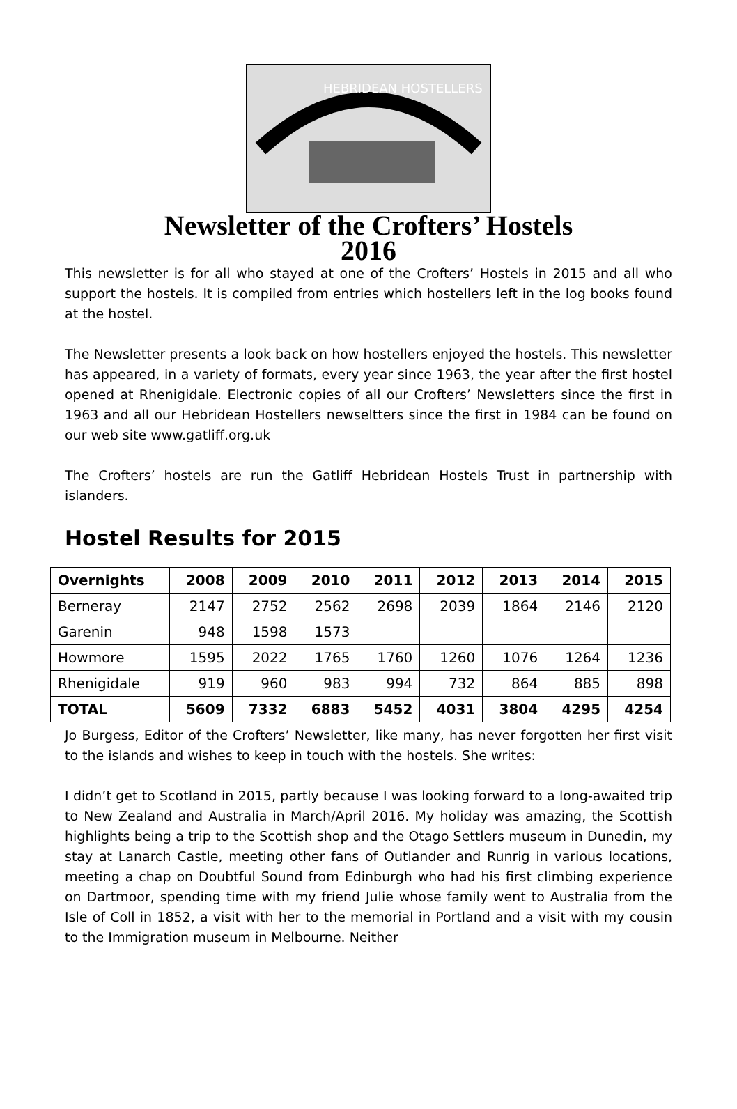HEBRIDEAN HOSTELLERS
Newsletter of the Crofters’ Hostels
2016
This newsletter is for all who stayed at one of the Crofters’ Hostels in 2015 and all who support the hostels. It is compiled from entries which hostellers left in the log books found at the hostel.
The Newsletter presents a look back on how hostellers enjoyed the hostels. This newsletter has appeared, in a variety of formats, every year since 1963, the year after the first hostel opened at Rhenigidale. Electronic copies of all our Crofters’ Newsletters since the first in 1963 and all our Hebridean Hostellers newseltters since the first in 1984 can be found on our web site www.gatliff.org.uk
The Crofters’ hostels are run the Gatliff Hebridean Hostels Trust in partnership with islanders.
Hostel Results for 2015
| Overnights | 2008 | 2009 | 2010 | 2011 | 2012 | 2013 | 2014 | 2015 |
| --- | --- | --- | --- | --- | --- | --- | --- | --- |
| Berneray | 2147 | 2752 | 2562 | 2698 | 2039 | 1864 | 2146 | 2120 |
| Garenin | 948 | 1598 | 1573 | | | | | |
| Howmore | 1595 | 2022 | 1765 | 1760 | 1260 | 1076 | 1264 | 1236 |
| Rhenigidale | 919 | 960 | 983 | 994 | 732 | 864 | 885 | 898 |
| TOTAL | 5609 | 7332 | 6883 | 5452 | 4031 | 3804 | 4295 | 4254 |
Jo Burgess, Editor of the Crofters’ Newsletter, like many, has never forgotten her first visit to the islands and wishes to keep in touch with the hostels. She writes:
I didn’t get to Scotland in 2015, partly because I was looking forward to a long-awaited trip to New Zealand and Australia in March/April 2016. My holiday was amazing, the Scottish highlights being a trip to the Scottish shop and the Otago Settlers museum in Dunedin, my stay at Lanarch Castle, meeting other fans of Outlander and Runrig in various locations, meeting a chap on Doubtful Sound from Edinburgh who had his first climbing experience on Dartmoor, spending time with my friend Julie whose family went to Australia from the Isle of Coll in 1852, a visit with her to the memorial in Portland and a visit with my cousin to the Immigration museum in Melbourne. Neither